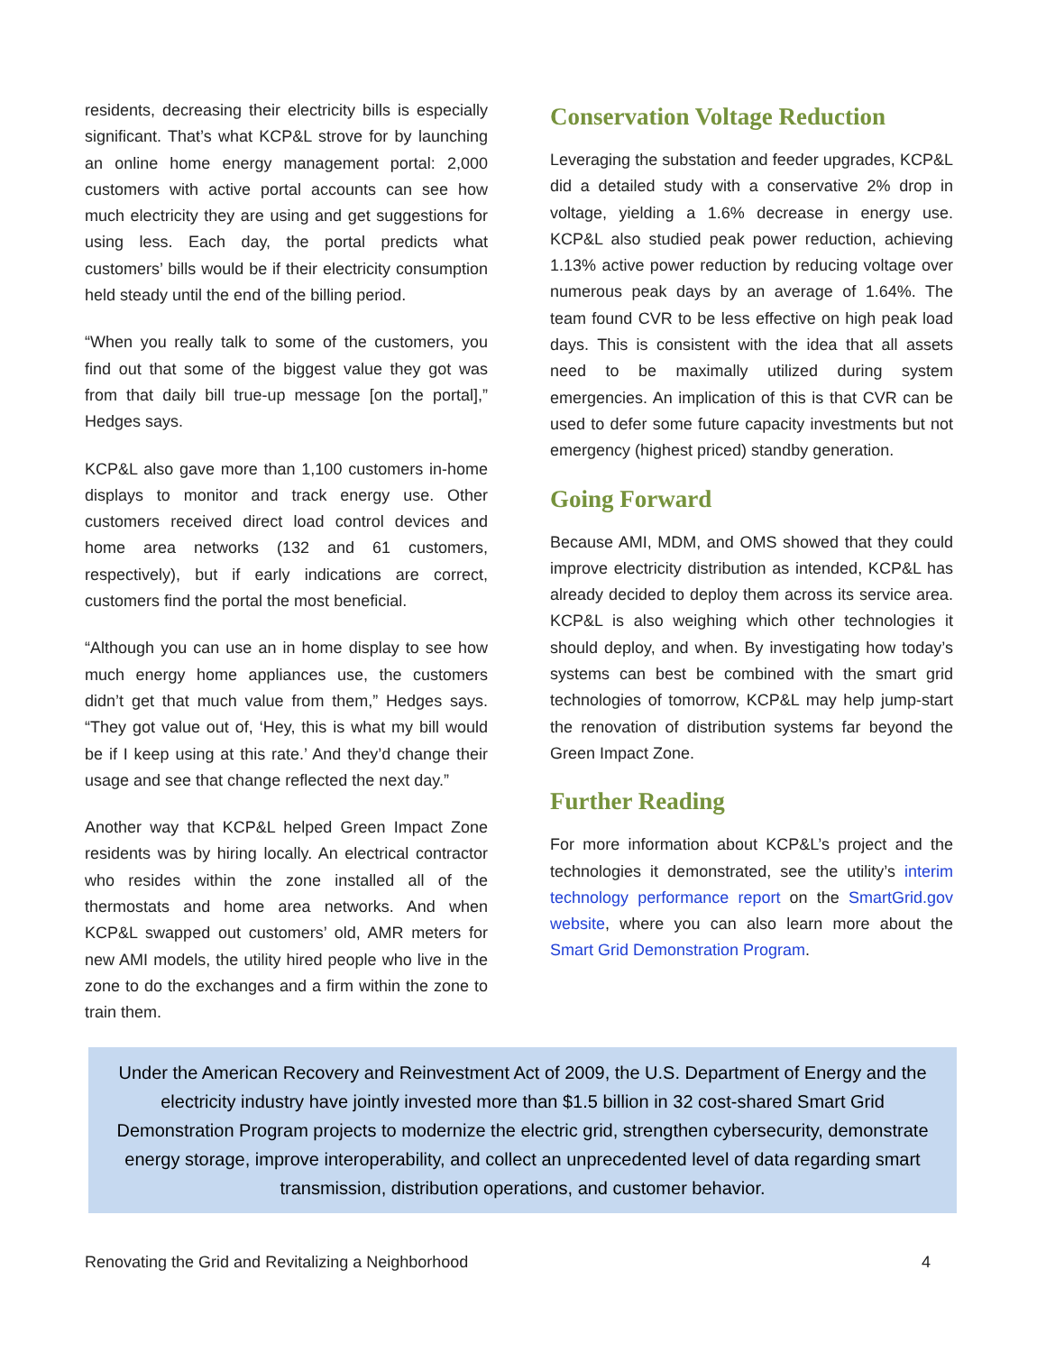residents, decreasing their electricity bills is especially significant. That’s what KCP&L strove for by launching an online home energy management portal: 2,000 customers with active portal accounts can see how much electricity they are using and get suggestions for using less. Each day, the portal predicts what customers’ bills would be if their electricity consumption held steady until the end of the billing period.
“When you really talk to some of the customers, you find out that some of the biggest value they got was from that daily bill true-up message [on the portal],” Hedges says.
KCP&L also gave more than 1,100 customers in-home displays to monitor and track energy use. Other customers received direct load control devices and home area networks (132 and 61 customers, respectively), but if early indications are correct, customers find the portal the most beneficial.
“Although you can use an in home display to see how much energy home appliances use, the customers didn’t get that much value from them,” Hedges says. “They got value out of, ‘Hey, this is what my bill would be if I keep using at this rate.’ And they’d change their usage and see that change reflected the next day.”
Another way that KCP&L helped Green Impact Zone residents was by hiring locally. An electrical contractor who resides within the zone installed all of the thermostats and home area networks. And when KCP&L swapped out customers’ old, AMR meters for new AMI models, the utility hired people who live in the zone to do the exchanges and a firm within the zone to train them.
Conservation Voltage Reduction
Leveraging the substation and feeder upgrades, KCP&L did a detailed study with a conservative 2% drop in voltage, yielding a 1.6% decrease in energy use. KCP&L also studied peak power reduction, achieving 1.13% active power reduction by reducing voltage over numerous peak days by an average of 1.64%. The team found CVR to be less effective on high peak load days. This is consistent with the idea that all assets need to be maximally utilized during system emergencies. An implication of this is that CVR can be used to defer some future capacity investments but not emergency (highest priced) standby generation.
Going Forward
Because AMI, MDM, and OMS showed that they could improve electricity distribution as intended, KCP&L has already decided to deploy them across its service area. KCP&L is also weighing which other technologies it should deploy, and when. By investigating how today’s systems can best be combined with the smart grid technologies of tomorrow, KCP&L may help jump-start the renovation of distribution systems far beyond the Green Impact Zone.
Further Reading
For more information about KCP&L’s project and the technologies it demonstrated, see the utility’s interim technology performance report on the SmartGrid.gov website, where you can also learn more about the Smart Grid Demonstration Program.
Under the American Recovery and Reinvestment Act of 2009, the U.S. Department of Energy and the electricity industry have jointly invested more than $1.5 billion in 32 cost-shared Smart Grid Demonstration Program projects to modernize the electric grid, strengthen cybersecurity, demonstrate energy storage, improve interoperability, and collect an unprecedented level of data regarding smart transmission, distribution operations, and customer behavior.
Renovating the Grid and Revitalizing a Neighborhood 4